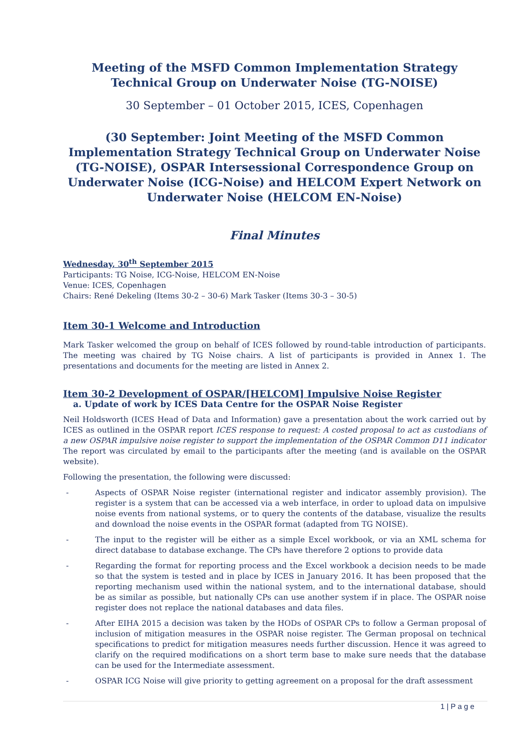Meeting of the MSFD Common Implementation Strategy Technical Group on Underwater Noise (TG-NOISE)
30 September – 01 October 2015, ICES, Copenhagen
(30 September: Joint Meeting of the MSFD Common Implementation Strategy Technical Group on Underwater Noise (TG-NOISE), OSPAR Intersessional Correspondence Group on Underwater Noise (ICG-Noise) and HELCOM Expert Network on Underwater Noise (HELCOM EN-Noise)
Final Minutes
Wednesday, 30<sup>th</sup> September 2015
Participants: TG Noise, ICG-Noise, HELCOM EN-Noise
Venue: ICES, Copenhagen
Chairs: René Dekeling (Items 30-2 – 30-6) Mark Tasker (Items 30-3 – 30-5)
Item 30-1 Welcome and Introduction
Mark Tasker welcomed the group on behalf of ICES followed by round-table introduction of participants. The meeting was chaired by TG Noise chairs. A list of participants is provided in Annex 1. The presentations and documents for the meeting are listed in Annex 2.
Item 30-2 Development of OSPAR/[HELCOM] Impulsive Noise Register
a. Update of work by ICES Data Centre for the OSPAR Noise Register
Neil Holdsworth (ICES Head of Data and Information) gave a presentation about the work carried out by ICES as outlined in the OSPAR report ICES response to request: A costed proposal to act as custodians of a new OSPAR impulsive noise register to support the implementation of the OSPAR Common D11 indicator The report was circulated by email to the participants after the meeting (and is available on the OSPAR website).
Following the presentation, the following were discussed:
- Aspects of OSPAR Noise register (international register and indicator assembly provision). The register is a system that can be accessed via a web interface, in order to upload data on impulsive noise events from national systems, or to query the contents of the database, visualize the results and download the noise events in the OSPAR format (adapted from TG NOISE).
- The input to the register will be either as a simple Excel workbook, or via an XML schema for direct database to database exchange. The CPs have therefore 2 options to provide data
- Regarding the format for reporting process and the Excel workbook a decision needs to be made so that the system is tested and in place by ICES in January 2016. It has been proposed that the reporting mechanism used within the national system, and to the international database, should be as similar as possible, but nationally CPs can use another system if in place. The OSPAR noise register does not replace the national databases and data files.
- After EIHA 2015 a decision was taken by the HODs of OSPAR CPs to follow a German proposal of inclusion of mitigation measures in the OSPAR noise register. The German proposal on technical specifications to predict for mitigation measures needs further discussion. Hence it was agreed to clarify on the required modifications on a short term base to make sure needs that the database can be used for the Intermediate assessment.
- OSPAR ICG Noise will give priority to getting agreement on a proposal for the draft assessment
1 | P a g e